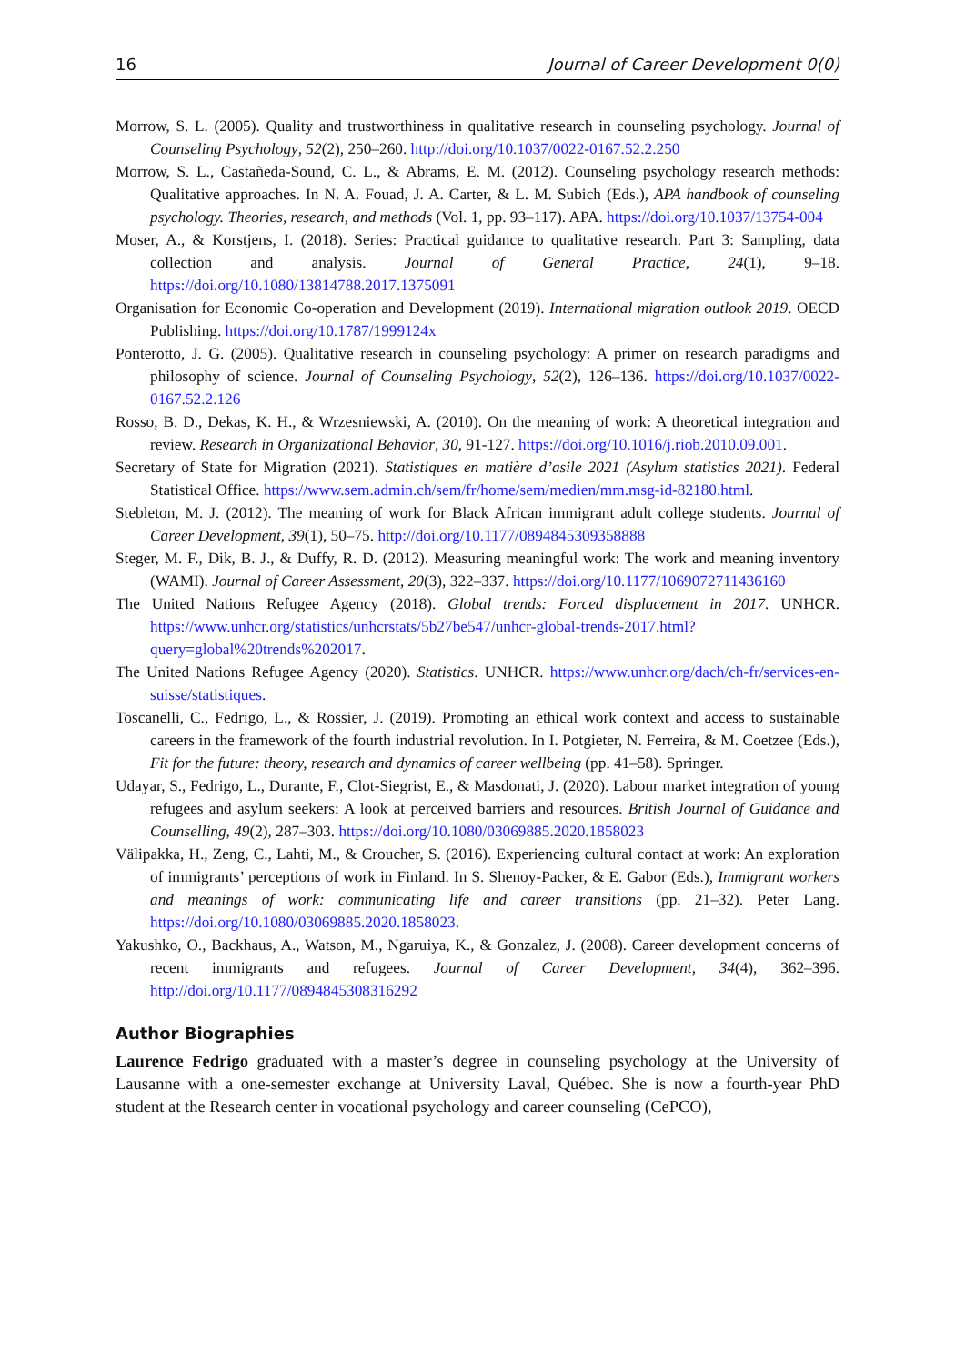16 Journal of Career Development 0(0)
Morrow, S. L. (2005). Quality and trustworthiness in qualitative research in counseling psychology. Journal of Counseling Psychology, 52(2), 250–260. http://doi.org/10.1037/0022-0167.52.2.250
Morrow, S. L., Castañeda-Sound, C. L., & Abrams, E. M. (2012). Counseling psychology research methods: Qualitative approaches. In N. A. Fouad, J. A. Carter, & L. M. Subich (Eds.), APA handbook of counseling psychology. Theories, research, and methods (Vol. 1, pp. 93–117). APA. https://doi.org/10.1037/13754-004
Moser, A., & Korstjens, I. (2018). Series: Practical guidance to qualitative research. Part 3: Sampling, data collection and analysis. Journal of General Practice, 24(1), 9–18. https://doi.org/10.1080/13814788.2017.1375091
Organisation for Economic Co-operation and Development (2019). International migration outlook 2019. OECD Publishing. https://doi.org/10.1787/1999124x
Ponterotto, J. G. (2005). Qualitative research in counseling psychology: A primer on research paradigms and philosophy of science. Journal of Counseling Psychology, 52(2), 126–136. https://doi.org/10.1037/0022-0167.52.2.126
Rosso, B. D., Dekas, K. H., & Wrzesniewski, A. (2010). On the meaning of work: A theoretical integration and review. Research in Organizational Behavior, 30, 91-127. https://doi.org/10.1016/j.riob.2010.09.001.
Secretary of State for Migration (2021). Statistiques en matière d’asile 2021 (Asylum statistics 2021). Federal Statistical Office. https://www.sem.admin.ch/sem/fr/home/sem/medien/mm.msg-id-82180.html.
Stebleton, M. J. (2012). The meaning of work for Black African immigrant adult college students. Journal of Career Development, 39(1), 50–75. http://doi.org/10.1177/0894845309358888
Steger, M. F., Dik, B. J., & Duffy, R. D. (2012). Measuring meaningful work: The work and meaning inventory (WAMI). Journal of Career Assessment, 20(3), 322–337. https://doi.org/10.1177/1069072711436160
The United Nations Refugee Agency (2018). Global trends: Forced displacement in 2017. UNHCR. https://www.unhcr.org/statistics/unhcrstats/5b27be547/unhcr-global-trends-2017.html?query=global%20trends%202017.
The United Nations Refugee Agency (2020). Statistics. UNHCR. https://www.unhcr.org/dach/ch-fr/services-en-suisse/statistiques.
Toscanelli, C., Fedrigo, L., & Rossier, J. (2019). Promoting an ethical work context and access to sustainable careers in the framework of the fourth industrial revolution. In I. Potgieter, N. Ferreira, & M. Coetzee (Eds.), Fit for the future: theory, research and dynamics of career wellbeing (pp. 41–58). Springer.
Udayar, S., Fedrigo, L., Durante, F., Clot-Siegrist, E., & Masdonati, J. (2020). Labour market integration of young refugees and asylum seekers: A look at perceived barriers and resources. British Journal of Guidance and Counselling, 49(2), 287–303. https://doi.org/10.1080/03069885.2020.1858023
Välipakka, H., Zeng, C., Lahti, M., & Croucher, S. (2016). Experiencing cultural contact at work: An exploration of immigrants’ perceptions of work in Finland. In S. Shenoy-Packer, & E. Gabor (Eds.), Immigrant workers and meanings of work: communicating life and career transitions (pp. 21–32). Peter Lang. https://doi.org/10.1080/03069885.2020.1858023.
Yakushko, O., Backhaus, A., Watson, M., Ngaruiya, K., & Gonzalez, J. (2008). Career development concerns of recent immigrants and refugees. Journal of Career Development, 34(4), 362–396. http://doi.org/10.1177/0894845308316292
Author Biographies
Laurence Fedrigo graduated with a master’s degree in counseling psychology at the University of Lausanne with a one-semester exchange at University Laval, Québec. She is now a fourth-year PhD student at the Research center in vocational psychology and career counseling (CePCO),